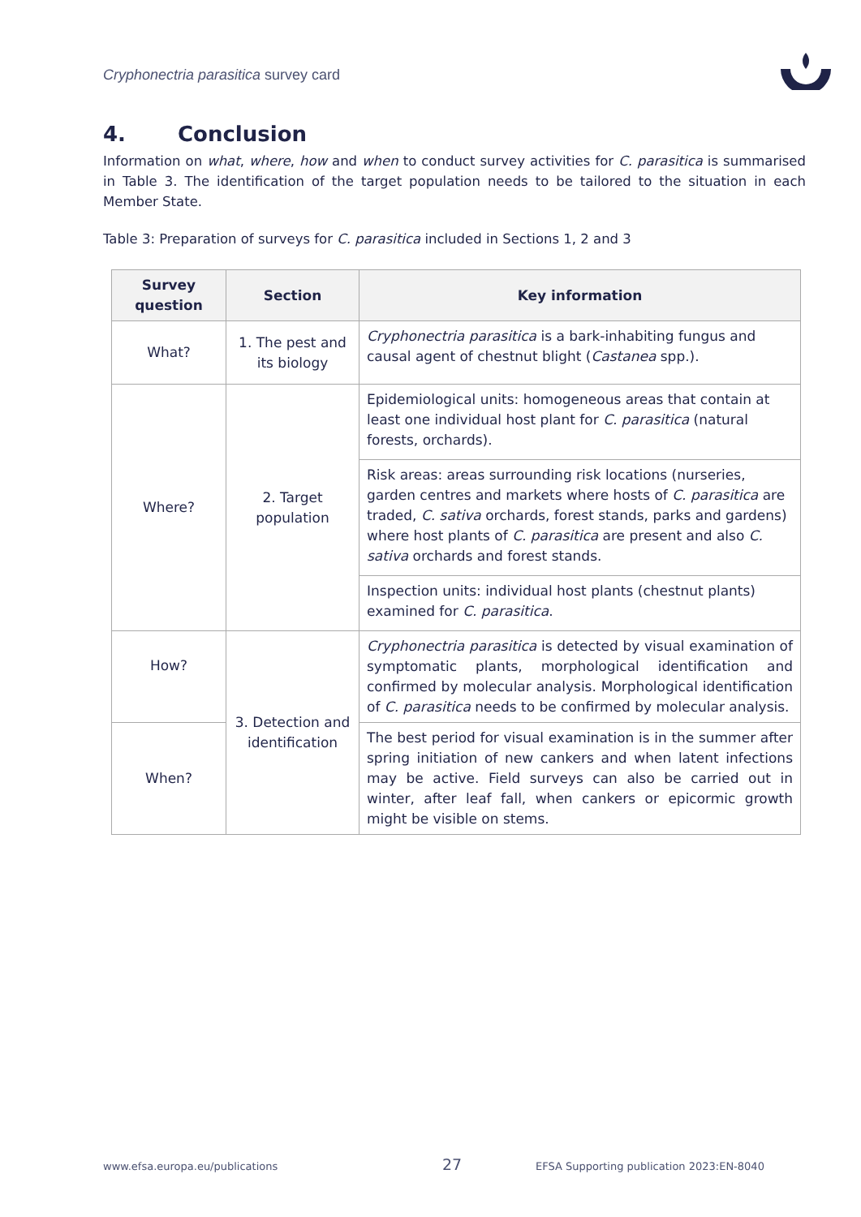Cryphonectria parasitica survey card
4. Conclusion
Information on what, where, how and when to conduct survey activities for C. parasitica is summarised in Table 3. The identification of the target population needs to be tailored to the situation in each Member State.
Table 3: Preparation of surveys for C. parasitica included in Sections 1, 2 and 3
| Survey question | Section | Key information |
| --- | --- | --- |
| What? | 1. The pest and its biology | Cryphonectria parasitica is a bark-inhabiting fungus and causal agent of chestnut blight ( Castanea spp.). |
| Where? | 2. Target population | Epidemiological units: homogeneous areas that contain at least one individual host plant for C. parasitica (natural forests, orchards). |
| | | Risk areas: areas surrounding risk locations (nurseries, garden centres and markets where hosts of C. parasitica are traded, C. sativa orchards, forest stands, parks and gardens) where host plants of C. parasitica are present and also C. sativa orchards and forest stands. |
| | | Inspection units: individual host plants (chestnut plants) examined for C. parasitica . |
| How? | 3. Detection and identification | Cryphonectria parasitica is detected by visual examination of symptomatic plants, morphological identification and confirmed by molecular analysis. Morphological identification of C. parasitica needs to be confirmed by molecular analysis. |
| When? | | The best period for visual examination is in the summer after spring initiation of new cankers and when latent infections may be active. Field surveys can also be carried out in winter, after leaf fall, when cankers or epicormic growth might be visible on stems. |
www.efsa.europa.eu/publications
27
EFSA Supporting publication 2023:EN-8040